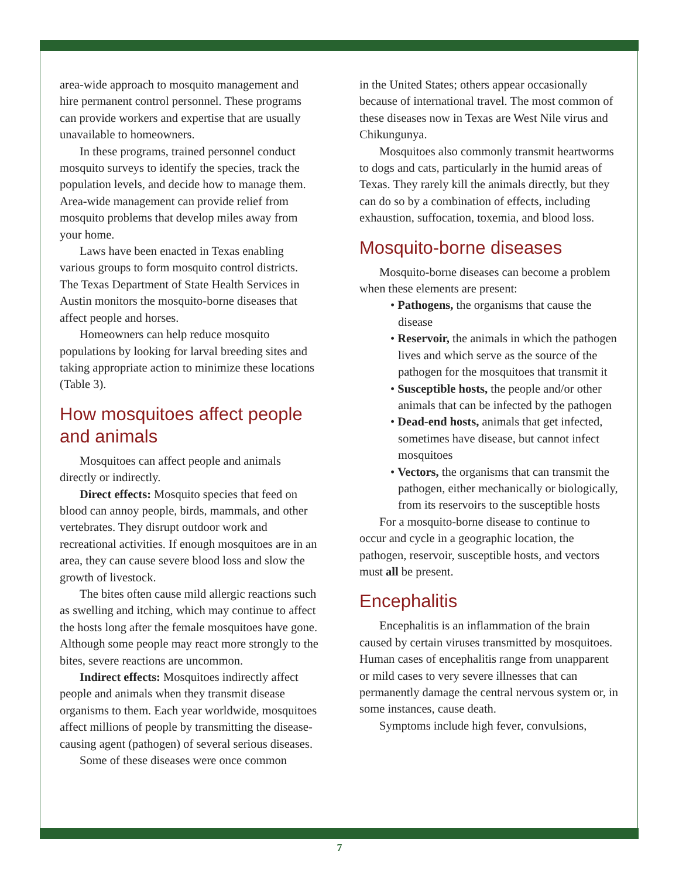area-wide approach to mosquito management and hire permanent control personnel. These programs can provide workers and expertise that are usually unavailable to homeowners.
In these programs, trained personnel conduct mosquito surveys to identify the species, track the population levels, and decide how to manage them. Area-wide management can provide relief from mosquito problems that develop miles away from your home.
Laws have been enacted in Texas enabling various groups to form mosquito control districts. The Texas Department of State Health Services in Austin monitors the mosquito-borne diseases that affect people and horses.
Homeowners can help reduce mosquito populations by looking for larval breeding sites and taking appropriate action to minimize these locations (Table 3).
How mosquitoes affect people and animals
Mosquitoes can affect people and animals directly or indirectly.
Direct effects: Mosquito species that feed on blood can annoy people, birds, mammals, and other vertebrates. They disrupt outdoor work and recreational activities. If enough mosquitoes are in an area, they can cause severe blood loss and slow the growth of livestock.
The bites often cause mild allergic reactions such as swelling and itching, which may continue to affect the hosts long after the female mosquitoes have gone. Although some people may react more strongly to the bites, severe reactions are uncommon.
Indirect effects: Mosquitoes indirectly affect people and animals when they transmit disease organisms to them. Each year worldwide, mosquitoes affect millions of people by transmitting the disease-causing agent (pathogen) of several serious diseases.
Some of these diseases were once common
in the United States; others appear occasionally because of international travel. The most common of these diseases now in Texas are West Nile virus and Chikungunya.
Mosquitoes also commonly transmit heartworms to dogs and cats, particularly in the humid areas of Texas. They rarely kill the animals directly, but they can do so by a combination of effects, including exhaustion, suffocation, toxemia, and blood loss.
Mosquito-borne diseases
Mosquito-borne diseases can become a problem when these elements are present:
• Pathogens, the organisms that cause the disease
• Reservoir, the animals in which the pathogen lives and which serve as the source of the pathogen for the mosquitoes that transmit it
• Susceptible hosts, the people and/or other animals that can be infected by the pathogen
• Dead-end hosts, animals that get infected, sometimes have disease, but cannot infect mosquitoes
• Vectors, the organisms that can transmit the pathogen, either mechanically or biologically, from its reservoirs to the susceptible hosts
For a mosquito-borne disease to continue to occur and cycle in a geographic location, the pathogen, reservoir, susceptible hosts, and vectors must all be present.
Encephalitis
Encephalitis is an inflammation of the brain caused by certain viruses transmitted by mosquitoes. Human cases of encephalitis range from unapparent or mild cases to very severe illnesses that can permanently damage the central nervous system or, in some instances, cause death.
Symptoms include high fever, convulsions,
7